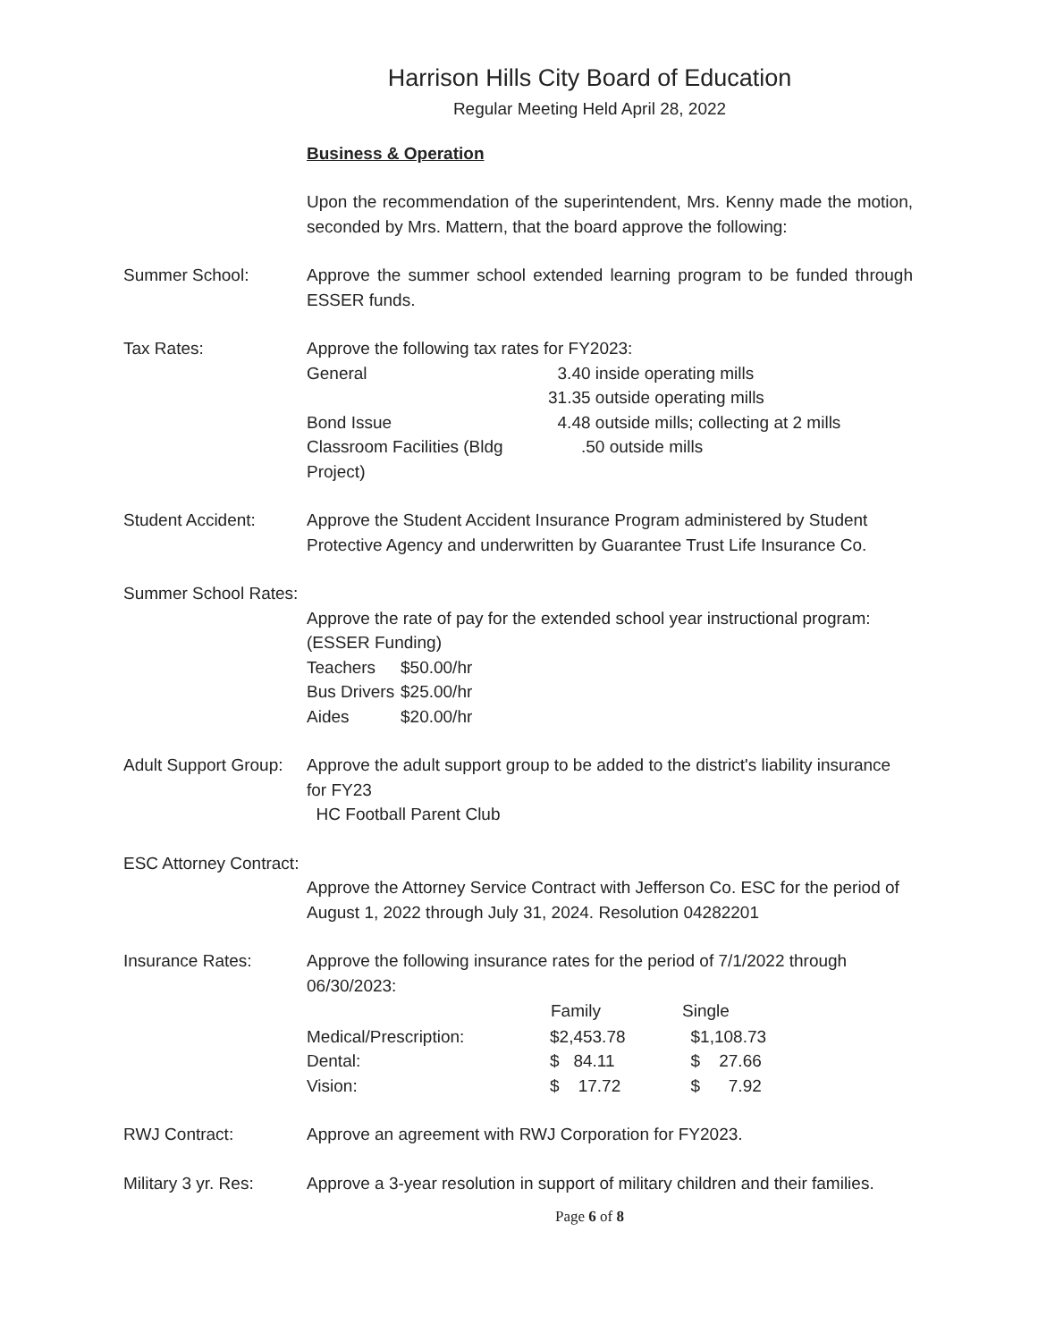Harrison Hills City Board of Education
Regular Meeting Held April 28, 2022
Business & Operation
Upon the recommendation of the superintendent, Mrs. Kenny made the motion, seconded by Mrs. Mattern, that the board approve the following:
Summer School: Approve the summer school extended learning program to be funded through ESSER funds.
Tax Rates: Approve the following tax rates for FY2023:
| General | 3.40 inside operating mills |
| | 31.35 outside operating mills |
| Bond Issue | 4.48 outside mills; collecting at 2 mills |
| Classroom Facilities (Bldg Project) | .50 outside mills |
Student Accident: Approve the Student Accident Insurance Program administered by Student Protective Agency and underwritten by Guarantee Trust Life Insurance Co.
Summer School Rates:
Approve the rate of pay for the extended school year instructional program: (ESSER Funding)
| Teachers | $50.00/hr |
| Bus Drivers | $25.00/hr |
| Aides | $20.00/hr |
Adult Support Group:
Approve the adult support group to be added to the district's liability insurance for FY23
HC Football Parent Club
ESC Attorney Contract:
Approve the Attorney Service Contract with Jefferson Co. ESC for the period of August 1, 2022 through July 31, 2024. Resolution 04282201
Insurance Rates: Approve the following insurance rates for the period of 7/1/2022 through 06/30/2023:
| | Family | Single |
| --- | --- | --- |
| Medical/Prescription: | $2,453.78 | $1,108.73 |
| Dental: | $ 84.11 | $ 27.66 |
| Vision: | $ 17.72 | $ 7.92 |
RWJ Contract: Approve an agreement with RWJ Corporation for FY2023.
Military 3 yr. Res:
Approve a 3-year resolution in support of military children and their families.
Page 6 of 8